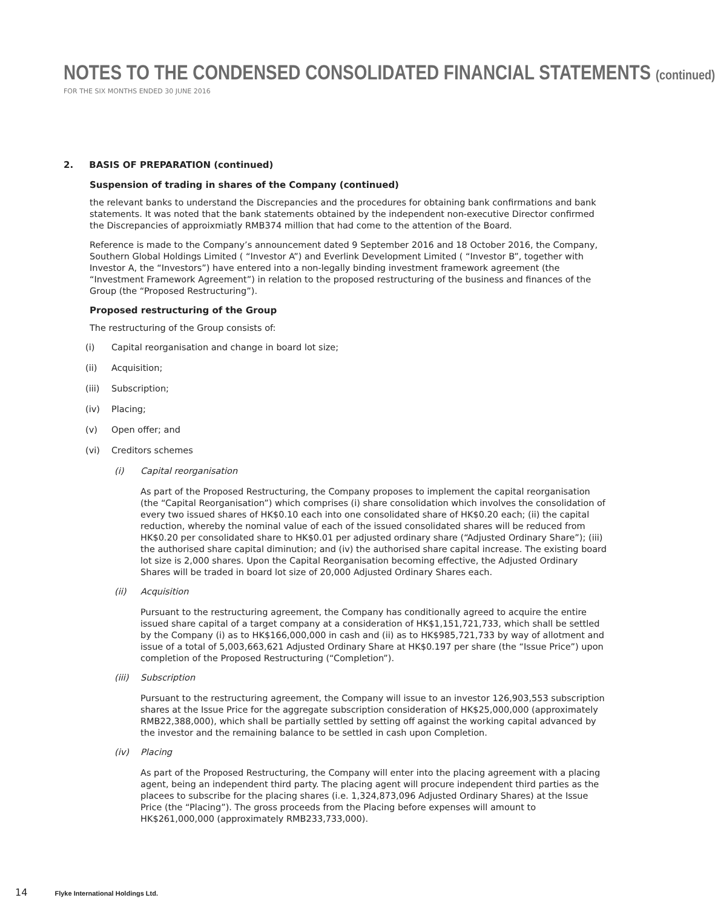NOTES TO THE CONDENSED CONSOLIDATED FINANCIAL STATEMENTS (continued)
FOR THE SIX MONTHS ENDED 30 JUNE 2016
2. BASIS OF PREPARATION (continued)
Suspension of trading in shares of the Company (continued)
the relevant banks to understand the Discrepancies and the procedures for obtaining bank confirmations and bank statements. It was noted that the bank statements obtained by the independent non-executive Director confirmed the Discrepancies of approixmiatly RMB374 million that had come to the attention of the Board.
Reference is made to the Company’s announcement dated 9 September 2016 and 18 October 2016, the Company, Southern Global Holdings Limited ( “Investor A”) and Everlink Development Limited ( “Investor B”, together with Investor A, the “Investors”) have entered into a non-legally binding investment framework agreement (the “Investment Framework Agreement”) in relation to the proposed restructuring of the business and finances of the Group (the “Proposed Restructuring”).
Proposed restructuring of the Group
The restructuring of the Group consists of:
(i) Capital reorganisation and change in board lot size;
(ii) Acquisition;
(iii) Subscription;
(iv) Placing;
(v) Open offer; and
(vi) Creditors schemes
(i) Capital reorganisation
As part of the Proposed Restructuring, the Company proposes to implement the capital reorganisation (the “Capital Reorganisation”) which comprises (i) share consolidation which involves the consolidation of every two issued shares of HK$0.10 each into one consolidated share of HK$0.20 each; (ii) the capital reduction, whereby the nominal value of each of the issued consolidated shares will be reduced from HK$0.20 per consolidated share to HK$0.01 per adjusted ordinary share (“Adjusted Ordinary Share”); (iii) the authorised share capital diminution; and (iv) the authorised share capital increase. The existing board lot size is 2,000 shares. Upon the Capital Reorganisation becoming effective, the Adjusted Ordinary Shares will be traded in board lot size of 20,000 Adjusted Ordinary Shares each.
(ii) Acquisition
Pursuant to the restructuring agreement, the Company has conditionally agreed to acquire the entire issued share capital of a target company at a consideration of HK$1,151,721,733, which shall be settled by the Company (i) as to HK$166,000,000 in cash and (ii) as to HK$985,721,733 by way of allotment and issue of a total of 5,003,663,621 Adjusted Ordinary Share at HK$0.197 per share (the “Issue Price”) upon completion of the Proposed Restructuring (“Completion”).
(iii) Subscription
Pursuant to the restructuring agreement, the Company will issue to an investor 126,903,553 subscription shares at the Issue Price for the aggregate subscription consideration of HK$25,000,000 (approximately RMB22,388,000), which shall be partially settled by setting off against the working capital advanced by the investor and the remaining balance to be settled in cash upon Completion.
(iv) Placing
As part of the Proposed Restructuring, the Company will enter into the placing agreement with a placing agent, being an independent third party. The placing agent will procure independent third parties as the placees to subscribe for the placing shares (i.e. 1,324,873,096 Adjusted Ordinary Shares) at the Issue Price (the “Placing”). The gross proceeds from the Placing before expenses will amount to HK$261,000,000 (approximately RMB233,733,000).
14 Flyke International Holdings Ltd.